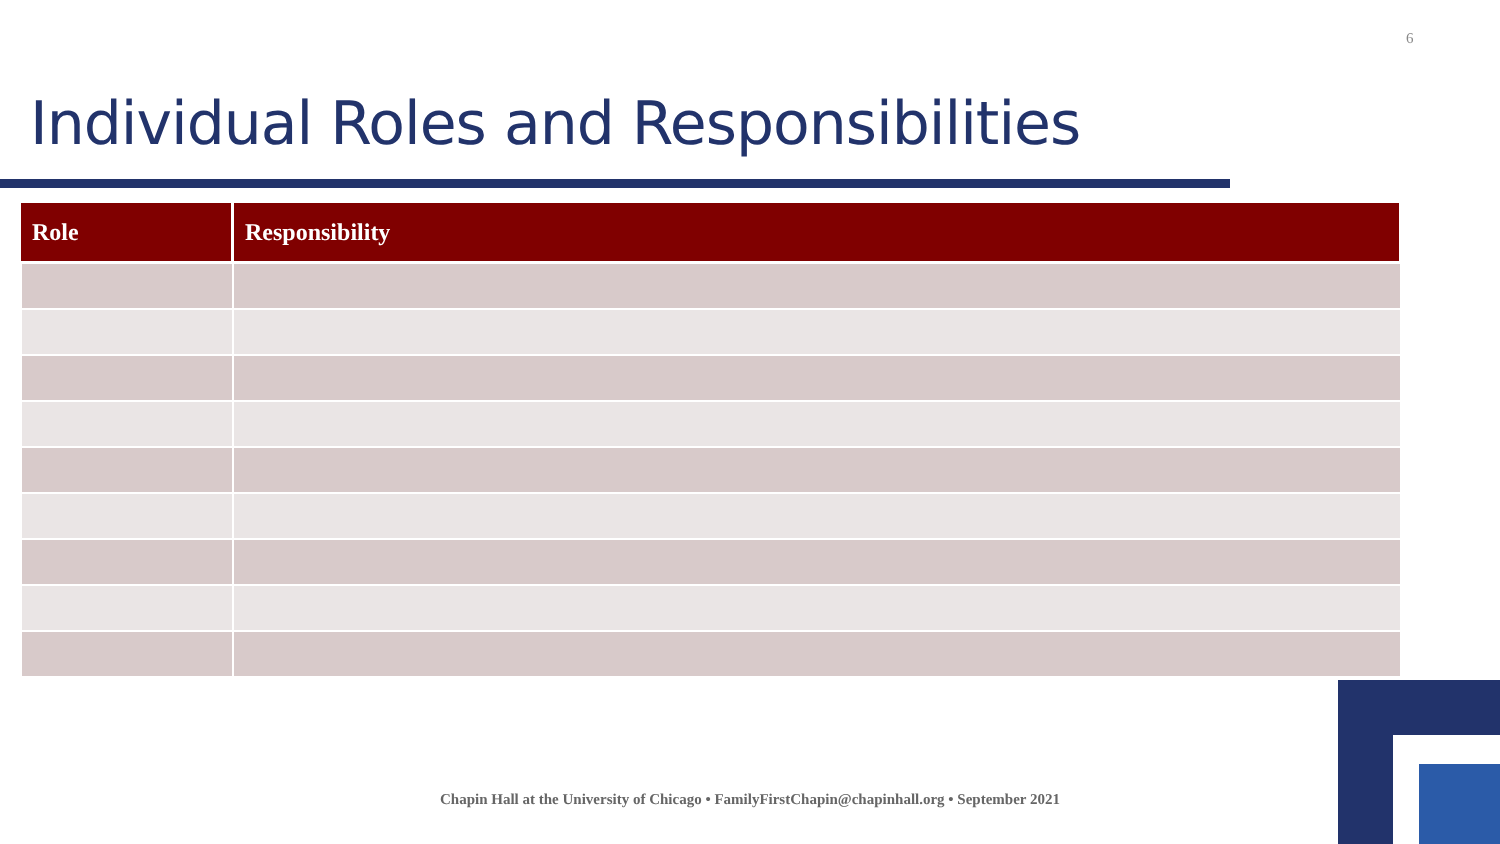6
Individual Roles and Responsibilities
| Role | Responsibility |
| --- | --- |
Chapin Hall at the University of Chicago • FamilyFirstChapin@chapinhall.org • September 2021